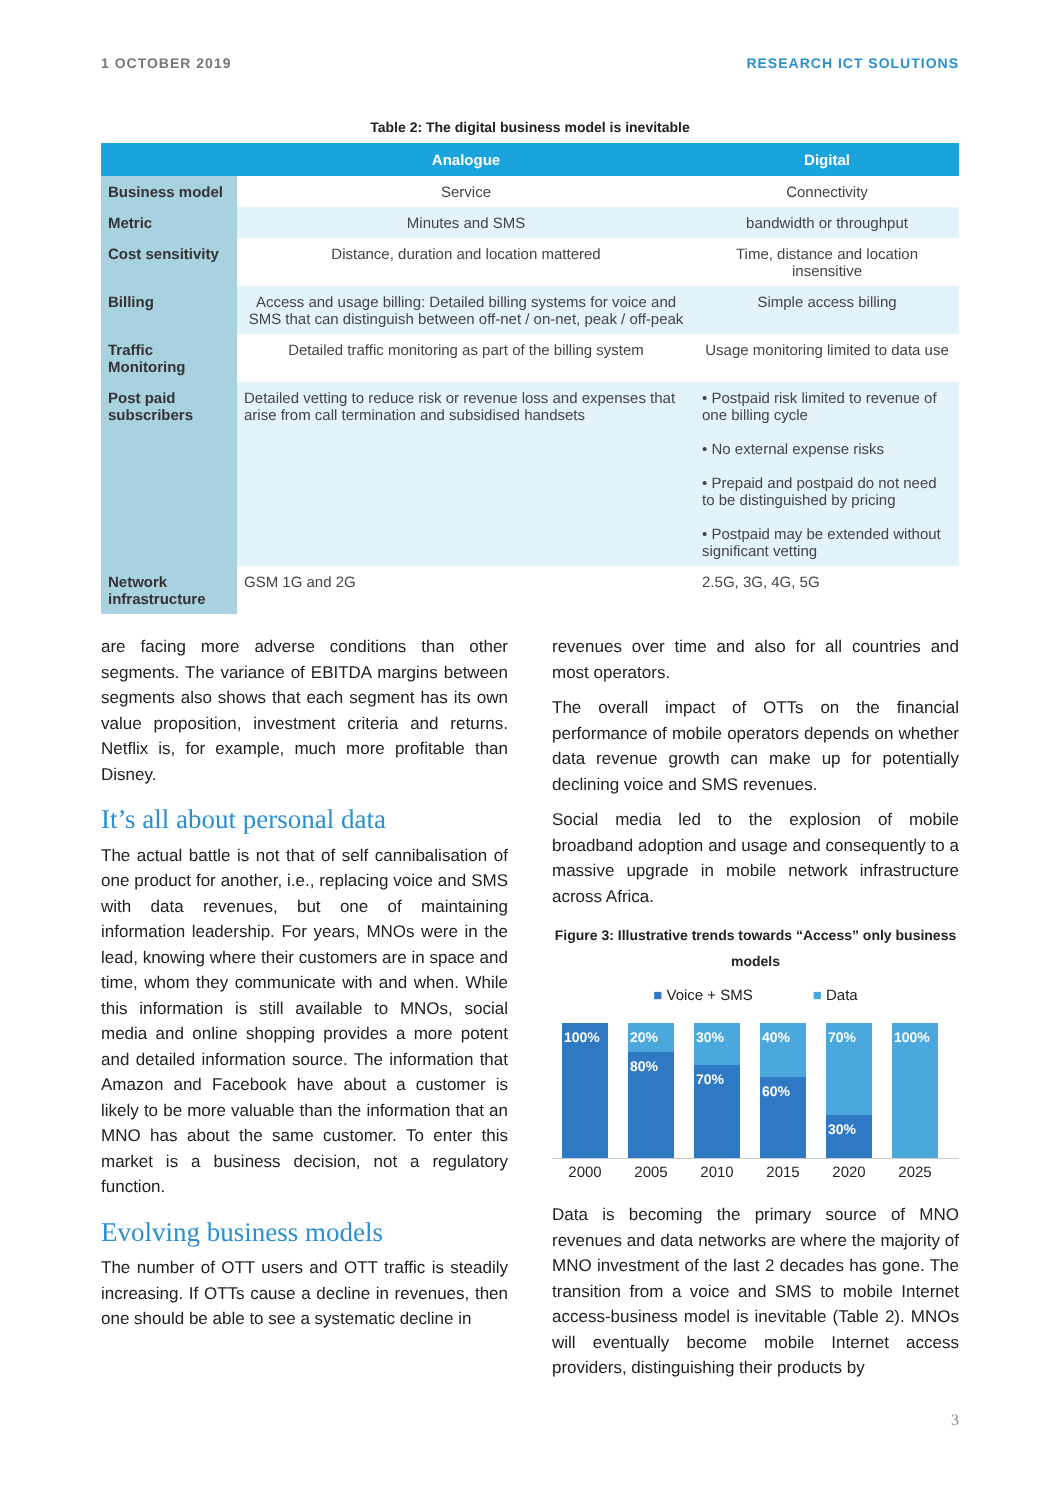1 OCTOBER 2019 RESEARCH ICT SOLUTIONS
Table 2: The digital business model is inevitable
| | Analogue | Digital |
| --- | --- | --- |
| Business model | Service | Connectivity |
| Metric | Minutes and SMS | bandwidth or throughput |
| Cost sensitivity | Distance, duration and location mattered | Time, distance and location insensitive |
| Billing | Access and usage billing: Detailed billing systems for voice and SMS that can distinguish between off-net / on-net, peak / off-peak | Simple access billing |
| Traffic Monitoring | Detailed traffic monitoring as part of the billing system | Usage monitoring limited to data use |
| Post paid subscribers | Detailed vetting to reduce risk or revenue loss and expenses that arise from call termination and subsidised handsets | • Postpaid risk limited to revenue of one billing cycle • No external expense risks • Prepaid and postpaid do not need to be distinguished by pricing • Postpaid may be extended without significant vetting |
| Network infrastructure | GSM 1G and 2G | 2.5G, 3G, 4G, 5G |
are facing more adverse conditions than other segments. The variance of EBITDA margins between segments also shows that each segment has its own value proposition, investment criteria and returns. Netflix is, for example, much more profitable than Disney.
It’s all about personal data
The actual battle is not that of self cannibalisation of one product for another, i.e., replacing voice and SMS with data revenues, but one of maintaining information leadership. For years, MNOs were in the lead, knowing where their customers are in space and time, whom they communicate with and when. While this information is still available to MNOs, social media and online shopping provides a more potent and detailed information source. The information that Amazon and Facebook have about a customer is likely to be more valuable than the information that an MNO has about the same customer. To enter this market is a business decision, not a regulatory function.
Evolving business models
The number of OTT users and OTT traffic is steadily increasing. If OTTs cause a decline in revenues, then one should be able to see a systematic decline in
revenues over time and also for all countries and most operators.
The overall impact of OTTs on the financial performance of mobile operators depends on whether data revenue growth can make up for potentially declining voice and SMS revenues.
Social media led to the explosion of mobile broadband adoption and usage and consequently to a massive upgrade in mobile network infrastructure across Africa.
Figure 3: Illustrative trends towards “Access” only business models
■ Voice + SMS ■ Data
100%
20%
80%
30%
70%
40%
60%
70%
30%
100%
2000 2005 2010 2015 2020 2025
Data is becoming the primary source of MNO revenues and data networks are where the majority of MNO investment of the last 2 decades has gone. The transition from a voice and SMS to mobile Internet access-business model is inevitable (Table 2). MNOs will eventually become mobile Internet access providers, distinguishing their products by
3